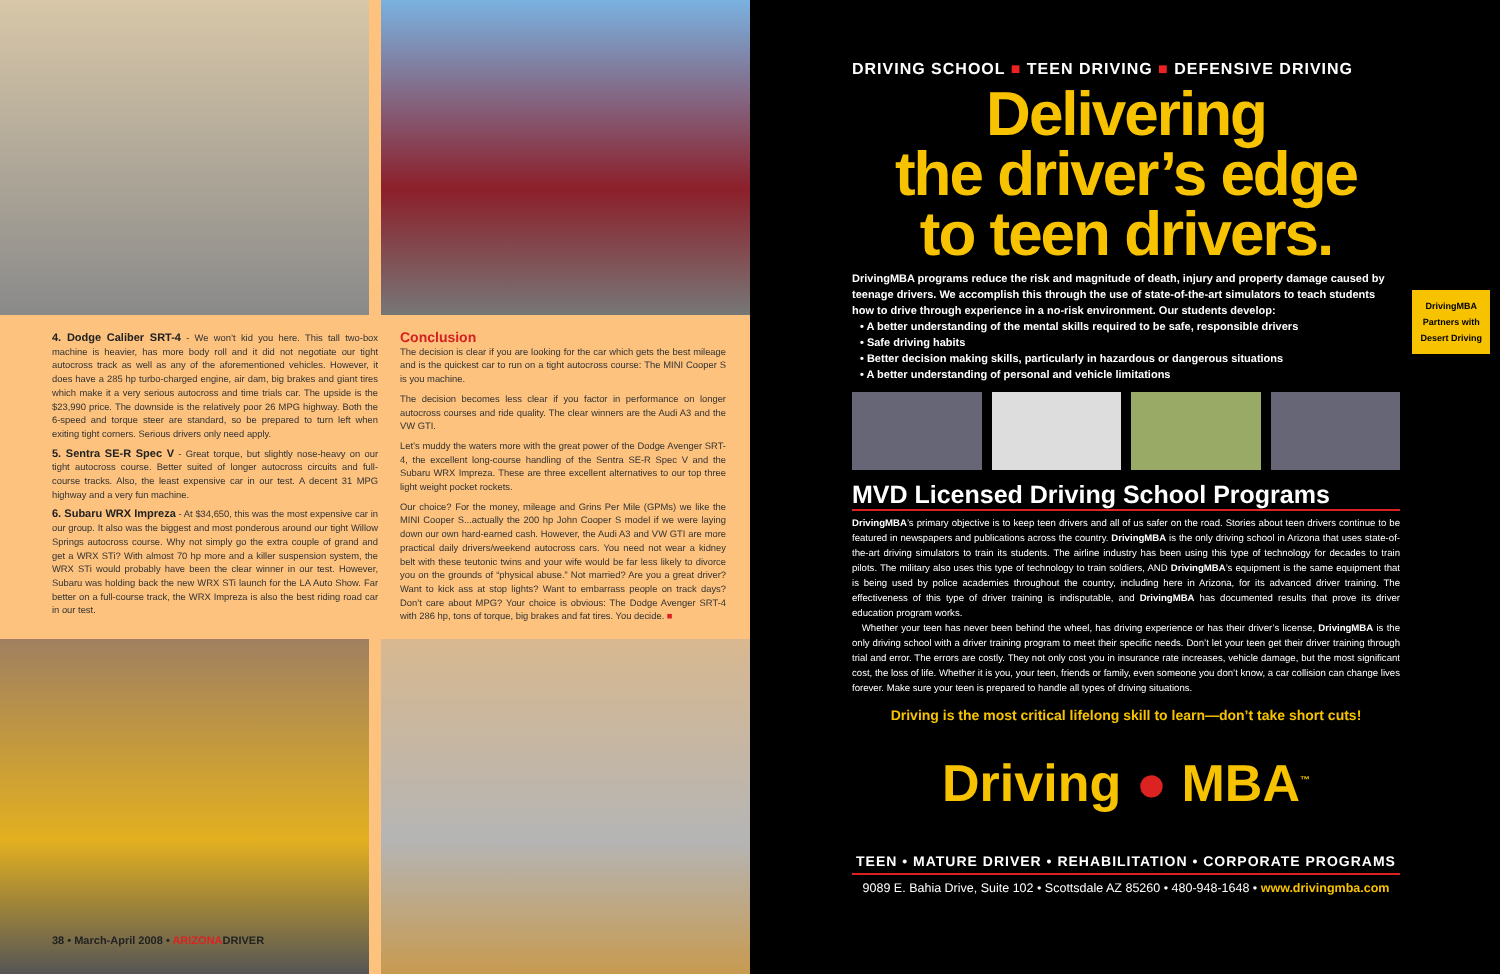4. Dodge Caliber SRT-4 - We won’t kid you here. This tall two-box machine is heavier, has more body roll and it did not negotiate our tight autocross track as well as any of the aforementioned vehicles. However, it does have a 285 hp turbo-charged engine, air dam, big brakes and giant tires which make it a very serious autocross and time trials car. The upside is the $23,990 price. The downside is the relatively poor 26 MPG highway. Both the 6-speed and torque steer are standard, so be prepared to turn left when exiting tight corners. Serious drivers only need apply.
5. Sentra SE-R Spec V - Great torque, but slightly nose-heavy on our tight autocross course. Better suited of longer autocross circuits and full-course tracks. Also, the least expensive car in our test. A decent 31 MPG highway and a very fun machine.
6. Subaru WRX Impreza - At $34,650, this was the most expensive car in our group. It also was the biggest and most ponderous around our tight Willow Springs autocross course. Why not simply go the extra couple of grand and get a WRX STi? With almost 70 hp more and a killer suspension system, the WRX STi would probably have been the clear winner in our test. However, Subaru was holding back the new WRX STi launch for the LA Auto Show. Far better on a full-course track, the WRX Impreza is also the best riding road car in our test.
Conclusion
The decision is clear if you are looking for the car which gets the best mileage and is the quickest car to run on a tight autocross course: The MINI Cooper S is you machine.
The decision becomes less clear if you factor in performance on longer autocross courses and ride quality. The clear winners are the Audi A3 and the VW GTI.
Let’s muddy the waters more with the great power of the Dodge Avenger SRT-4, the excellent long-course handling of the Sentra SE-R Spec V and the Subaru WRX Impreza. These are three excellent alternatives to our top three light weight pocket rockets.
Our choice? For the money, mileage and Grins Per Mile (GPMs) we like the MINI Cooper S...actually the 200 hp John Cooper S model if we were laying down our own hard-earned cash. However, the Audi A3 and VW GTI are more practical daily drivers/weekend autocross cars. You need not wear a kidney belt with these teutonic twins and your wife would be far less likely to divorce you on the grounds of “physical abuse.” Not married? Are you a great driver? Want to kick ass at stop lights? Want to embarrass people on track days? Don’t care about MPG? Your choice is obvious: The Dodge Avenger SRT-4 with 286 hp, tons of torque, big brakes and fat tires. You decide. ■
38 • March-April 2008 • ARIZONADRIVER
DRIVING SCHOOL ■ TEEN DRIVING ■ DEFENSIVE DRIVING
Delivering
the driver’s edge
to teen drivers.
DrivingMBA
Partners with
Desert Driving
DrivingMBA programs reduce the risk and magnitude of death, injury and property damage caused by teenage drivers. We accomplish this through the use of state-of-the-art simulators to teach students how to drive through experience in a no-risk environment. Our students develop:
• A better understanding of the mental skills required to be safe, responsible drivers
• Safe driving habits
• Better decision making skills, particularly in hazardous or dangerous situations
• A better understanding of personal and vehicle limitations
MVD Licensed Driving School Programs
DrivingMBA’s primary objective is to keep teen drivers and all of us safer on the road. Stories about teen drivers continue to be featured in newspapers and publications across the country. DrivingMBA is the only driving school in Arizona that uses state-of-the-art driving simulators to train its students. The airline industry has been using this type of technology for decades to train pilots. The military also uses this type of technology to train soldiers, AND DrivingMBA’s equipment is the same equipment that is being used by police academies throughout the country, including here in Arizona, for its advanced driver training. The effectiveness of this type of driver training is indisputable, and DrivingMBA has documented results that prove its driver education program works.
Whether your teen has never been behind the wheel, has driving experience or has their driver’s license, DrivingMBA is the only driving school with a driver training program to meet their specific needs. Don’t let your teen get their driver training through trial and error. The errors are costly. They not only cost you in insurance rate increases, vehicle damage, but the most significant cost, the loss of life. Whether it is you, your teen, friends or family, even someone you don’t know, a car collision can change lives forever. Make sure your teen is prepared to handle all types of driving situations.
Driving is the most critical lifelong skill to learn—don’t take short cuts!
Driving ● MBA<sup>™</sup>
TEEN • MATURE DRIVER • REHABILITATION • CORPORATE PROGRAMS
9089 E. Bahia Drive, Suite 102 • Scottsdale AZ 85260 • 480-948-1648 • www.drivingmba.com